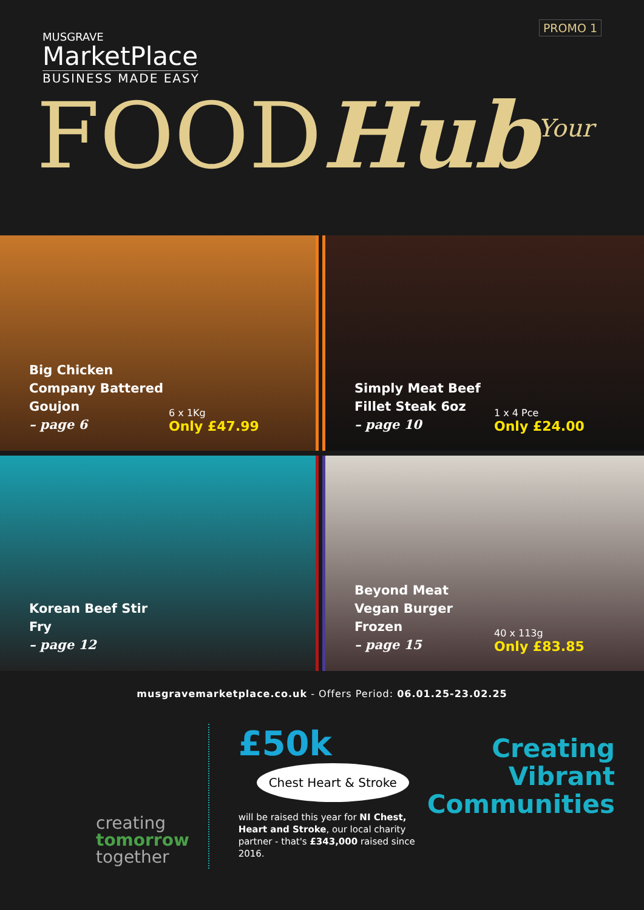PROMO 1
MUSGRAVE
MarketPlace
BUSINESS MADE EASY
FOODHub<sup>Your</sup>
Big Chicken Company Battered Goujon
– page 6
6 x 1Kg
Only £47.99
Simply Meat Beef Fillet Steak 6oz
– page 10
1 x 4 Pce
Only £24.00
Korean Beef Stir Fry
– page 12
Beyond Meat Vegan Burger Frozen
– page 15
40 x 113g
Only £83.85
musgravemarketplace.co.uk - Offers Period: 06.01.25-23.02.25
creating
tomorrow
together
£50k Chest Heart & Stroke
will be raised this year for NI Chest, Heart and Stroke, our local charity partner - that's £343,000 raised since 2016.
Creating
Vibrant
Communities